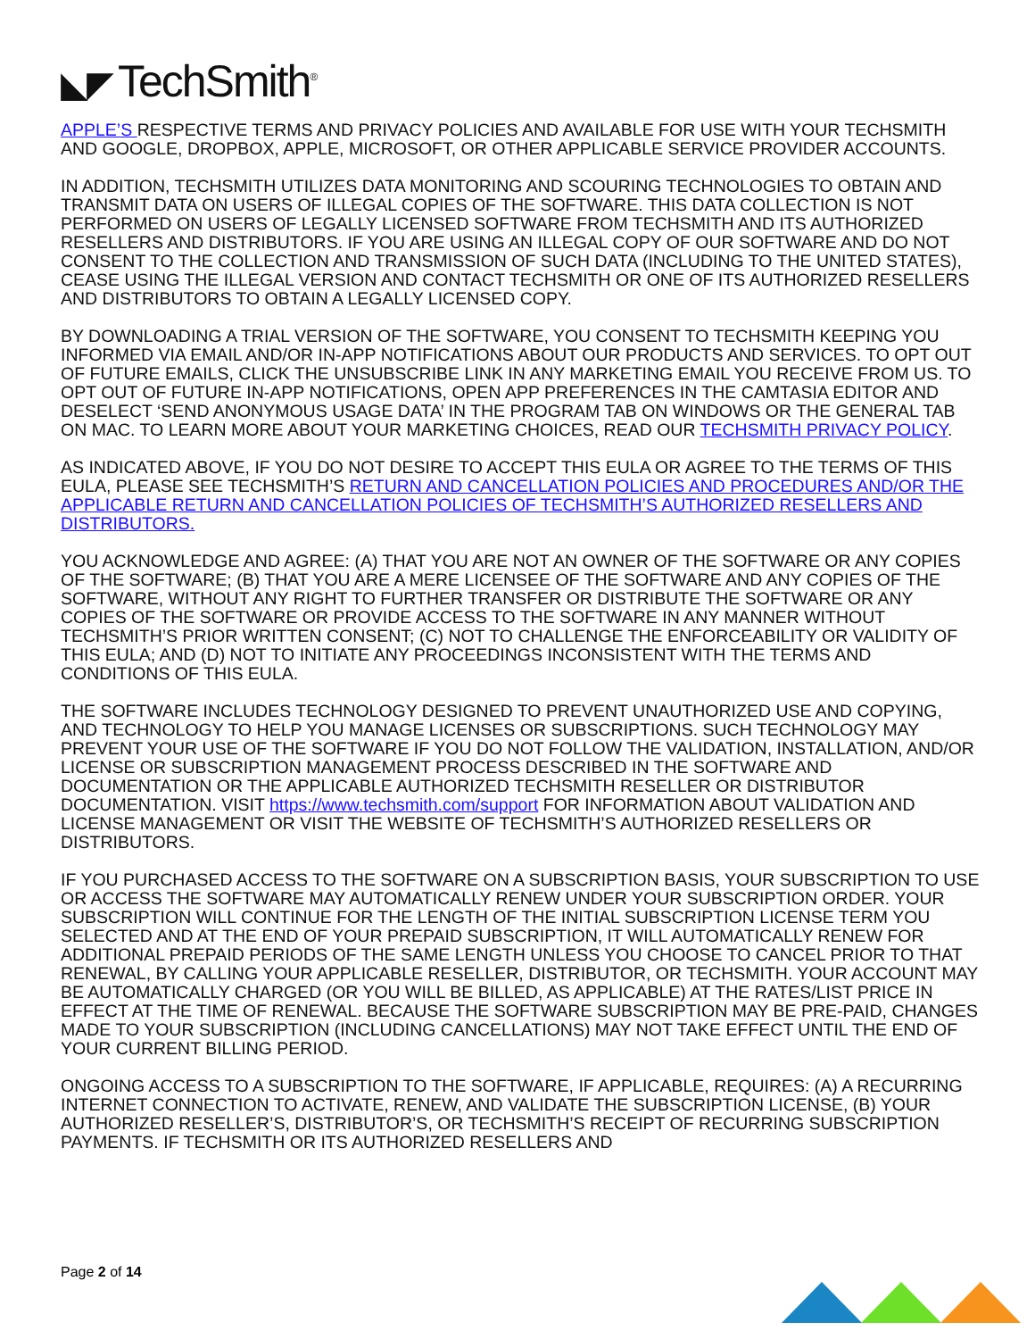◣◤ TechSmith<sup>®</sup>
APPLE’S RESPECTIVE TERMS AND PRIVACY POLICIES AND AVAILABLE FOR USE WITH YOUR TECHSMITH AND GOOGLE, DROPBOX, APPLE, MICROSOFT, OR OTHER APPLICABLE SERVICE PROVIDER ACCOUNTS.
IN ADDITION, TECHSMITH UTILIZES DATA MONITORING AND SCOURING TECHNOLOGIES TO OBTAIN AND TRANSMIT DATA ON USERS OF ILLEGAL COPIES OF THE SOFTWARE. THIS DATA COLLECTION IS NOT PERFORMED ON USERS OF LEGALLY LICENSED SOFTWARE FROM TECHSMITH AND ITS AUTHORIZED RESELLERS AND DISTRIBUTORS. IF YOU ARE USING AN ILLEGAL COPY OF OUR SOFTWARE AND DO NOT CONSENT TO THE COLLECTION AND TRANSMISSION OF SUCH DATA (INCLUDING TO THE UNITED STATES), CEASE USING THE ILLEGAL VERSION AND CONTACT TECHSMITH OR ONE OF ITS AUTHORIZED RESELLERS AND DISTRIBUTORS TO OBTAIN A LEGALLY LICENSED COPY.
BY DOWNLOADING A TRIAL VERSION OF THE SOFTWARE, YOU CONSENT TO TECHSMITH KEEPING YOU INFORMED VIA EMAIL AND/OR IN-APP NOTIFICATIONS ABOUT OUR PRODUCTS AND SERVICES. TO OPT OUT OF FUTURE EMAILS, CLICK THE UNSUBSCRIBE LINK IN ANY MARKETING EMAIL YOU RECEIVE FROM US. TO OPT OUT OF FUTURE IN-APP NOTIFICATIONS, OPEN APP PREFERENCES IN THE CAMTASIA EDITOR AND DESELECT ‘SEND ANONYMOUS USAGE DATA’ IN THE PROGRAM TAB ON WINDOWS OR THE GENERAL TAB ON MAC. TO LEARN MORE ABOUT YOUR MARKETING CHOICES, READ OUR TECHSMITH PRIVACY POLICY.
AS INDICATED ABOVE, IF YOU DO NOT DESIRE TO ACCEPT THIS EULA OR AGREE TO THE TERMS OF THIS EULA, PLEASE SEE TECHSMITH’S RETURN AND CANCELLATION POLICIES AND PROCEDURES AND/OR THE APPLICABLE RETURN AND CANCELLATION POLICIES OF TECHSMITH’S AUTHORIZED RESELLERS AND DISTRIBUTORS.
YOU ACKNOWLEDGE AND AGREE: (A) THAT YOU ARE NOT AN OWNER OF THE SOFTWARE OR ANY COPIES OF THE SOFTWARE; (B) THAT YOU ARE A MERE LICENSEE OF THE SOFTWARE AND ANY COPIES OF THE SOFTWARE, WITHOUT ANY RIGHT TO FURTHER TRANSFER OR DISTRIBUTE THE SOFTWARE OR ANY COPIES OF THE SOFTWARE OR PROVIDE ACCESS TO THE SOFTWARE IN ANY MANNER WITHOUT TECHSMITH’S PRIOR WRITTEN CONSENT; (C) NOT TO CHALLENGE THE ENFORCEABILITY OR VALIDITY OF THIS EULA; AND (D) NOT TO INITIATE ANY PROCEEDINGS INCONSISTENT WITH THE TERMS AND CONDITIONS OF THIS EULA.
THE SOFTWARE INCLUDES TECHNOLOGY DESIGNED TO PREVENT UNAUTHORIZED USE AND COPYING, AND TECHNOLOGY TO HELP YOU MANAGE LICENSES OR SUBSCRIPTIONS. SUCH TECHNOLOGY MAY PREVENT YOUR USE OF THE SOFTWARE IF YOU DO NOT FOLLOW THE VALIDATION, INSTALLATION, AND/OR LICENSE OR SUBSCRIPTION MANAGEMENT PROCESS DESCRIBED IN THE SOFTWARE AND DOCUMENTATION OR THE APPLICABLE AUTHORIZED TECHSMITH RESELLER OR DISTRIBUTOR DOCUMENTATION. VISIT https://www.techsmith.com/support FOR INFORMATION ABOUT VALIDATION AND LICENSE MANAGEMENT OR VISIT THE WEBSITE OF TECHSMITH’S AUTHORIZED RESELLERS OR DISTRIBUTORS.
IF YOU PURCHASED ACCESS TO THE SOFTWARE ON A SUBSCRIPTION BASIS, YOUR SUBSCRIPTION TO USE OR ACCESS THE SOFTWARE MAY AUTOMATICALLY RENEW UNDER YOUR SUBSCRIPTION ORDER. YOUR SUBSCRIPTION WILL CONTINUE FOR THE LENGTH OF THE INITIAL SUBSCRIPTION LICENSE TERM YOU SELECTED AND AT THE END OF YOUR PREPAID SUBSCRIPTION, IT WILL AUTOMATICALLY RENEW FOR ADDITIONAL PREPAID PERIODS OF THE SAME LENGTH UNLESS YOU CHOOSE TO CANCEL PRIOR TO THAT RENEWAL, BY CALLING YOUR APPLICABLE RESELLER, DISTRIBUTOR, OR TECHSMITH. YOUR ACCOUNT MAY BE AUTOMATICALLY CHARGED (OR YOU WILL BE BILLED, AS APPLICABLE) AT THE RATES/LIST PRICE IN EFFECT AT THE TIME OF RENEWAL. BECAUSE THE SOFTWARE SUBSCRIPTION MAY BE PRE-PAID, CHANGES MADE TO YOUR SUBSCRIPTION (INCLUDING CANCELLATIONS) MAY NOT TAKE EFFECT UNTIL THE END OF YOUR CURRENT BILLING PERIOD.
ONGOING ACCESS TO A SUBSCRIPTION TO THE SOFTWARE, IF APPLICABLE, REQUIRES: (A) A RECURRING INTERNET CONNECTION TO ACTIVATE, RENEW, AND VALIDATE THE SUBSCRIPTION LICENSE, (B) YOUR AUTHORIZED RESELLER’S, DISTRIBUTOR’S, OR TECHSMITH’S RECEIPT OF RECURRING SUBSCRIPTION PAYMENTS. IF TECHSMITH OR ITS AUTHORIZED RESELLERS AND
Page 2 of 14